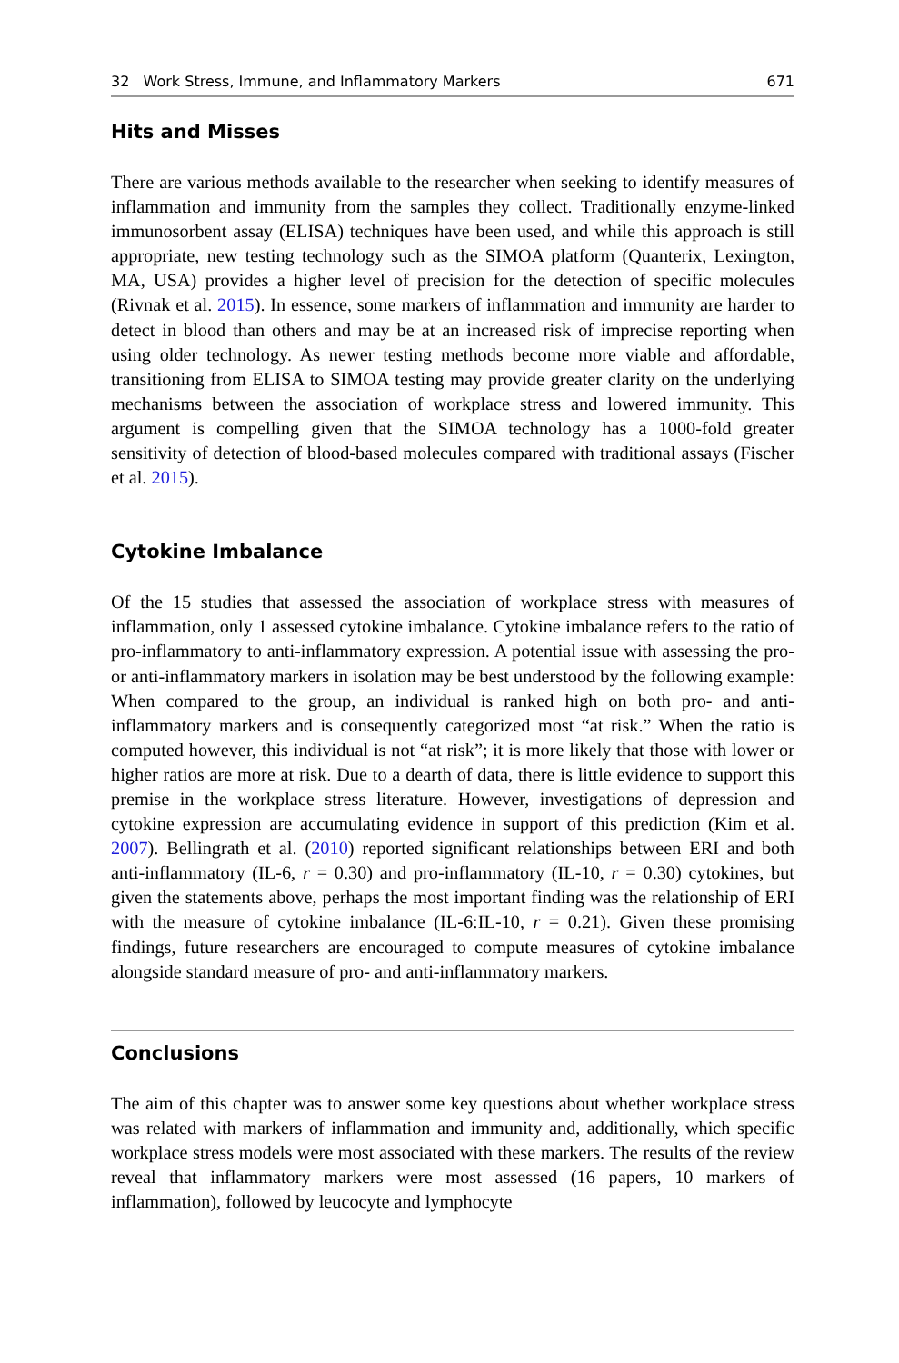32 Work Stress, Immune, and Inflammatory Markers 671
Hits and Misses
There are various methods available to the researcher when seeking to identify measures of inflammation and immunity from the samples they collect. Traditionally enzyme-linked immunosorbent assay (ELISA) techniques have been used, and while this approach is still appropriate, new testing technology such as the SIMOA platform (Quanterix, Lexington, MA, USA) provides a higher level of precision for the detection of specific molecules (Rivnak et al. 2015). In essence, some markers of inflammation and immunity are harder to detect in blood than others and may be at an increased risk of imprecise reporting when using older technology. As newer testing methods become more viable and affordable, transitioning from ELISA to SIMOA testing may provide greater clarity on the underlying mechanisms between the association of workplace stress and lowered immunity. This argument is compelling given that the SIMOA technology has a 1000-fold greater sensitivity of detection of blood-based molecules compared with traditional assays (Fischer et al. 2015).
Cytokine Imbalance
Of the 15 studies that assessed the association of workplace stress with measures of inflammation, only 1 assessed cytokine imbalance. Cytokine imbalance refers to the ratio of pro-inflammatory to anti-inflammatory expression. A potential issue with assessing the pro- or anti-inflammatory markers in isolation may be best understood by the following example: When compared to the group, an individual is ranked high on both pro- and anti-inflammatory markers and is consequently categorized most “at risk.” When the ratio is computed however, this individual is not “at risk”; it is more likely that those with lower or higher ratios are more at risk. Due to a dearth of data, there is little evidence to support this premise in the workplace stress literature. However, investigations of depression and cytokine expression are accumulating evidence in support of this prediction (Kim et al. 2007). Bellingrath et al. (2010) reported significant relationships between ERI and both anti-inflammatory (IL-6, r = 0.30) and pro-inflammatory (IL-10, r = 0.30) cytokines, but given the statements above, perhaps the most important finding was the relationship of ERI with the measure of cytokine imbalance (IL-6:IL-10, r = 0.21). Given these promising findings, future researchers are encouraged to compute measures of cytokine imbalance alongside standard measure of pro- and anti-inflammatory markers.
Conclusions
The aim of this chapter was to answer some key questions about whether workplace stress was related with markers of inflammation and immunity and, additionally, which specific workplace stress models were most associated with these markers. The results of the review reveal that inflammatory markers were most assessed (16 papers, 10 markers of inflammation), followed by leucocyte and lymphocyte